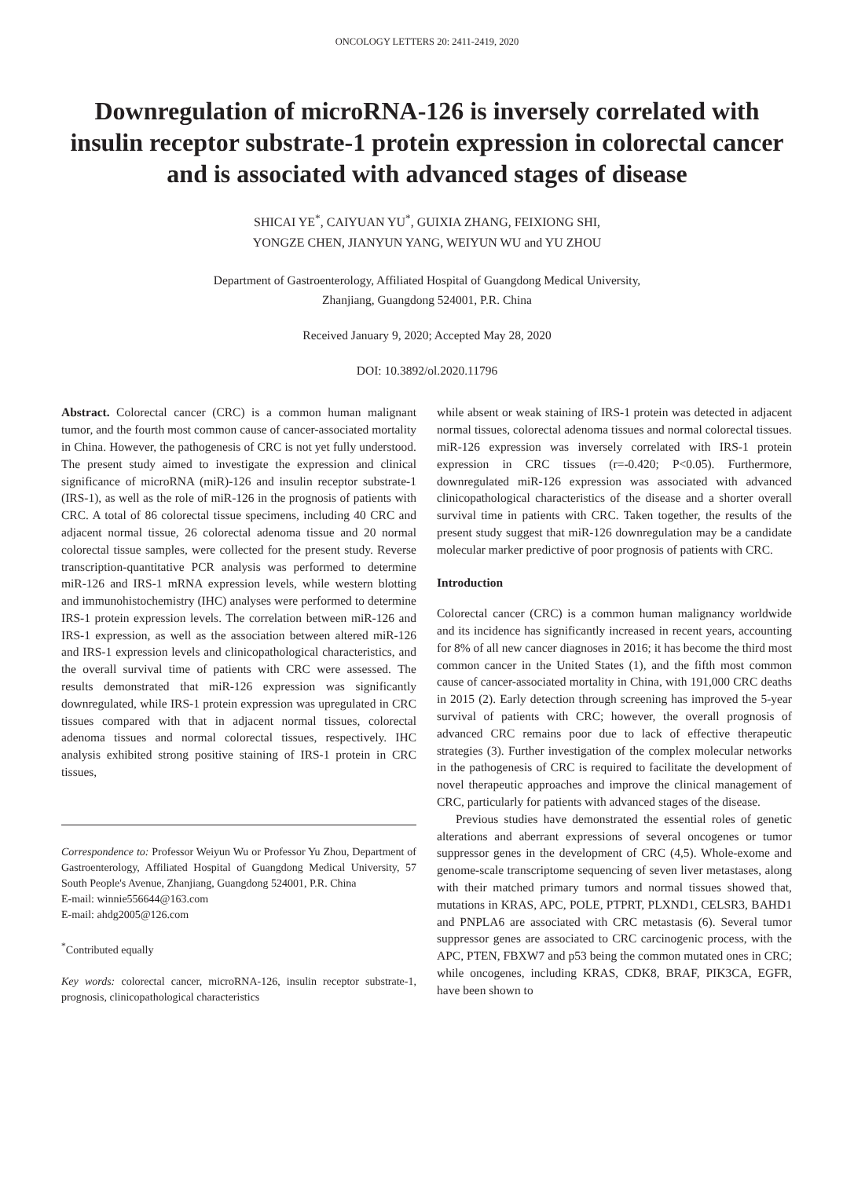ONCOLOGY LETTERS 20: 2411-2419, 2020
Downregulation of microRNA-126 is inversely correlated with insulin receptor substrate-1 protein expression in colorectal cancer and is associated with advanced stages of disease
SHICAI YE<sup>*</sup>, CAIYUAN YU<sup>*</sup>, GUIXIA ZHANG, FEIXIONG SHI,
YONGZE CHEN, JIANYUN YANG, WEIYUN WU and YU ZHOU
Department of Gastroenterology, Affiliated Hospital of Guangdong Medical University,
Zhanjiang, Guangdong 524001, P.R. China
Received January 9, 2020; Accepted May 28, 2020
DOI: 10.3892/ol.2020.11796
Abstract. Colorectal cancer (CRC) is a common human malignant tumor, and the fourth most common cause of cancer-associated mortality in China. However, the pathogenesis of CRC is not yet fully understood. The present study aimed to investigate the expression and clinical significance of microRNA (miR)-126 and insulin receptor substrate-1 (IRS-1), as well as the role of miR-126 in the prognosis of patients with CRC. A total of 86 colorectal tissue specimens, including 40 CRC and adjacent normal tissue, 26 colorectal adenoma tissue and 20 normal colorectal tissue samples, were collected for the present study. Reverse transcription-quantitative PCR analysis was performed to determine miR-126 and IRS-1 mRNA expression levels, while western blotting and immunohistochemistry (IHC) analyses were performed to determine IRS-1 protein expression levels. The correlation between miR-126 and IRS-1 expression, as well as the association between altered miR-126 and IRS-1 expression levels and clinicopathological characteristics, and the overall survival time of patients with CRC were assessed. The results demonstrated that miR-126 expression was significantly downregulated, while IRS-1 protein expression was upregulated in CRC tissues compared with that in adjacent normal tissues, colorectal adenoma tissues and normal colorectal tissues, respectively. IHC analysis exhibited strong positive staining of IRS-1 protein in CRC tissues,
Correspondence to: Professor Weiyun Wu or Professor Yu Zhou, Department of Gastroenterology, Affiliated Hospital of Guangdong Medical University, 57 South People's Avenue, Zhanjiang, Guangdong 524001, P.R. China
E-mail: winnie556644@163.com
E-mail: ahdg2005@126.com
<sup>*</sup> Contributed equally
Key words: colorectal cancer, microRNA-126, insulin receptor substrate-1, prognosis, clinicopathological characteristics
while absent or weak staining of IRS-1 protein was detected in adjacent normal tissues, colorectal adenoma tissues and normal colorectal tissues. miR-126 expression was inversely correlated with IRS-1 protein expression in CRC tissues (r=-0.420; P<0.05). Furthermore, downregulated miR-126 expression was associated with advanced clinicopathological characteristics of the disease and a shorter overall survival time in patients with CRC. Taken together, the results of the present study suggest that miR-126 downregulation may be a candidate molecular marker predictive of poor prognosis of patients with CRC.
Introduction
Colorectal cancer (CRC) is a common human malignancy worldwide and its incidence has significantly increased in recent years, accounting for 8% of all new cancer diagnoses in 2016; it has become the third most common cancer in the United States (1), and the fifth most common cause of cancer-associated mortality in China, with 191,000 CRC deaths in 2015 (2). Early detection through screening has improved the 5-year survival of patients with CRC; however, the overall prognosis of advanced CRC remains poor due to lack of effective therapeutic strategies (3). Further investigation of the complex molecular networks in the pathogenesis of CRC is required to facilitate the development of novel therapeutic approaches and improve the clinical management of CRC, particularly for patients with advanced stages of the disease.
Previous studies have demonstrated the essential roles of genetic alterations and aberrant expressions of several oncogenes or tumor suppressor genes in the development of CRC (4,5). Whole-exome and genome-scale transcriptome sequencing of seven liver metastases, along with their matched primary tumors and normal tissues showed that, mutations in KRAS, APC, POLE, PTPRT, PLXND1, CELSR3, BAHD1 and PNPLA6 are associated with CRC metastasis (6). Several tumor suppressor genes are associated to CRC carcinogenic process, with the APC, PTEN, FBXW7 and p53 being the common mutated ones in CRC; while oncogenes, including KRAS, CDK8, BRAF, PIK3CA, EGFR, have been shown to